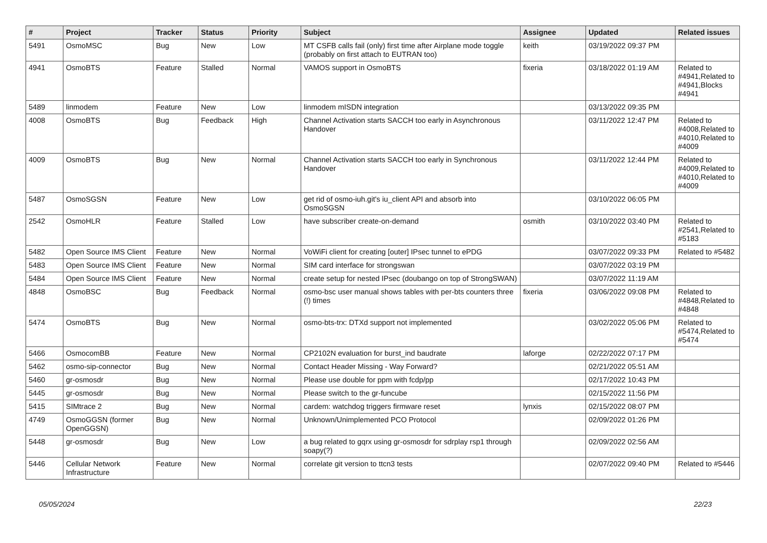| # | Project | Tracker | Status | Priority | Subject | Assignee | Updated | Related issues |
| --- | --- | --- | --- | --- | --- | --- | --- | --- |
| 5491 | OsmoMSC | Bug | New | Low | MT CSFB calls fail (only) first time after Airplane mode toggle (probably on first attach to EUTRAN too) | keith | 03/19/2022 09:37 PM | |
| 4941 | OsmoBTS | Feature | Stalled | Normal | VAMOS support in OsmoBTS | fixeria | 03/18/2022 01:19 AM | Related to #4941,Related to #4941,Blocks #4941 |
| 5489 | linmodem | Feature | New | Low | linmodem mISDN integration | | 03/13/2022 09:35 PM | |
| 4008 | OsmoBTS | Bug | Feedback | High | Channel Activation starts SACCH too early in Asynchronous Handover | | 03/11/2022 12:47 PM | Related to #4008,Related to #4010,Related to #4009 |
| 4009 | OsmoBTS | Bug | New | Normal | Channel Activation starts SACCH too early in Synchronous Handover | | 03/11/2022 12:44 PM | Related to #4009,Related to #4010,Related to #4009 |
| 5487 | OsmoSGSN | Feature | New | Low | get rid of osmo-iuh.git's iu_client API and absorb into OsmoSGSN | | 03/10/2022 06:05 PM | |
| 2542 | OsmoHLR | Feature | Stalled | Low | have subscriber create-on-demand | osmith | 03/10/2022 03:40 PM | Related to #2541,Related to #5183 |
| 5482 | Open Source IMS Client | Feature | New | Normal | VoWiFi client for creating [outer] IPsec tunnel to ePDG | | 03/07/2022 09:33 PM | Related to #5482 |
| 5483 | Open Source IMS Client | Feature | New | Normal | SIM card interface for strongswan | | 03/07/2022 03:19 PM | |
| 5484 | Open Source IMS Client | Feature | New | Normal | create setup for nested IPsec (doubango on top of StrongSWAN) | | 03/07/2022 11:19 AM | |
| 4848 | OsmoBSC | Bug | Feedback | Normal | osmo-bsc user manual shows tables with per-bts counters three (!) times | fixeria | 03/06/2022 09:08 PM | Related to #4848,Related to #4848 |
| 5474 | OsmoBTS | Bug | New | Normal | osmo-bts-trx: DTXd support not implemented | | 03/02/2022 05:06 PM | Related to #5474,Related to #5474 |
| 5466 | OsmocomBB | Feature | New | Normal | CP2102N evaluation for burst_ind baudrate | laforge | 02/22/2022 07:17 PM | |
| 5462 | osmo-sip-connector | Bug | New | Normal | Contact Header Missing - Way Forward? | | 02/21/2022 05:51 AM | |
| 5460 | gr-osmosdr | Bug | New | Normal | Please use double for ppm with fcdp/pp | | 02/17/2022 10:43 PM | |
| 5445 | gr-osmosdr | Bug | New | Normal | Please switch to the gr-funcube | | 02/15/2022 11:56 PM | |
| 5415 | SIMtrace 2 | Bug | New | Normal | cardem: watchdog triggers firmware reset | lynxis | 02/15/2022 08:07 PM | |
| 4749 | OsmoGGSN (former OpenGGSN) | Bug | New | Normal | Unknown/Unimplemented PCO Protocol | | 02/09/2022 01:26 PM | |
| 5448 | gr-osmosdr | Bug | New | Low | a bug related to gqrx using gr-osmosdr for sdrplay rsp1 through soapy(?) | | 02/09/2022 02:56 AM | |
| 5446 | Cellular Network Infrastructure | Feature | New | Normal | correlate git version to ttcn3 tests | | 02/07/2022 09:40 PM | Related to #5446 |
05/05/2024 22/23